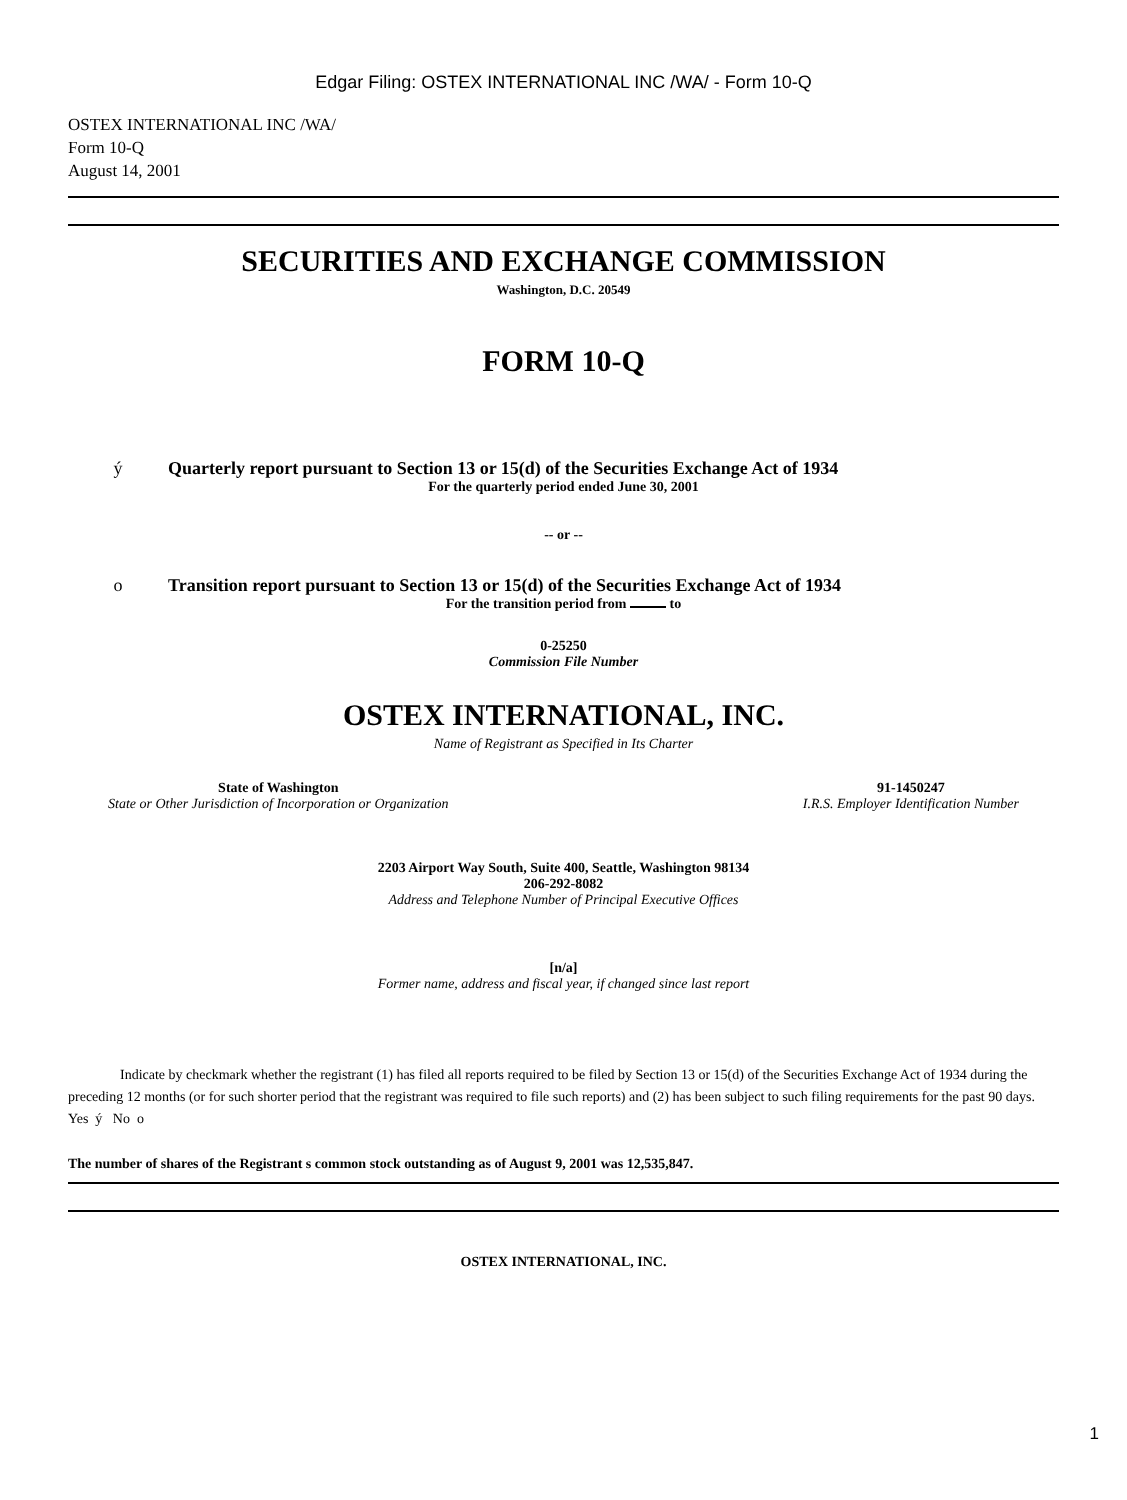Edgar Filing: OSTEX INTERNATIONAL INC /WA/ - Form 10-Q
OSTEX INTERNATIONAL INC /WA/
Form 10-Q
August 14, 2001
SECURITIES AND EXCHANGE COMMISSION
Washington, D.C. 20549
FORM 10-Q
ý Quarterly report pursuant to Section 13 or 15(d) of the Securities Exchange Act of 1934
For the quarterly period ended June 30, 2001
-- or --
o Transition report pursuant to Section 13 or 15(d) of the Securities Exchange Act of 1934
For the transition period from to
0-25250
Commission File Number
OSTEX INTERNATIONAL, INC.
Name of Registrant as Specified in Its Charter
State of Washington
State or Other Jurisdiction of Incorporation or Organization
91-1450247
I.R.S. Employer Identification Number
2203 Airport Way South, Suite 400, Seattle, Washington 98134
206-292-8082
Address and Telephone Number of Principal Executive Offices
[n/a]
Former name, address and fiscal year, if changed since last report
Indicate by checkmark whether the registrant (1) has filed all reports required to be filed by Section 13 or 15(d) of the Securities Exchange Act of 1934 during the preceding 12 months (or for such shorter period that the registrant was required to file such reports) and (2) has been subject to such filing requirements for the past 90 days. Yes ý No o
The number of shares of the Registrant s common stock outstanding as of August 9, 2001 was 12,535,847.
OSTEX INTERNATIONAL, INC.
1